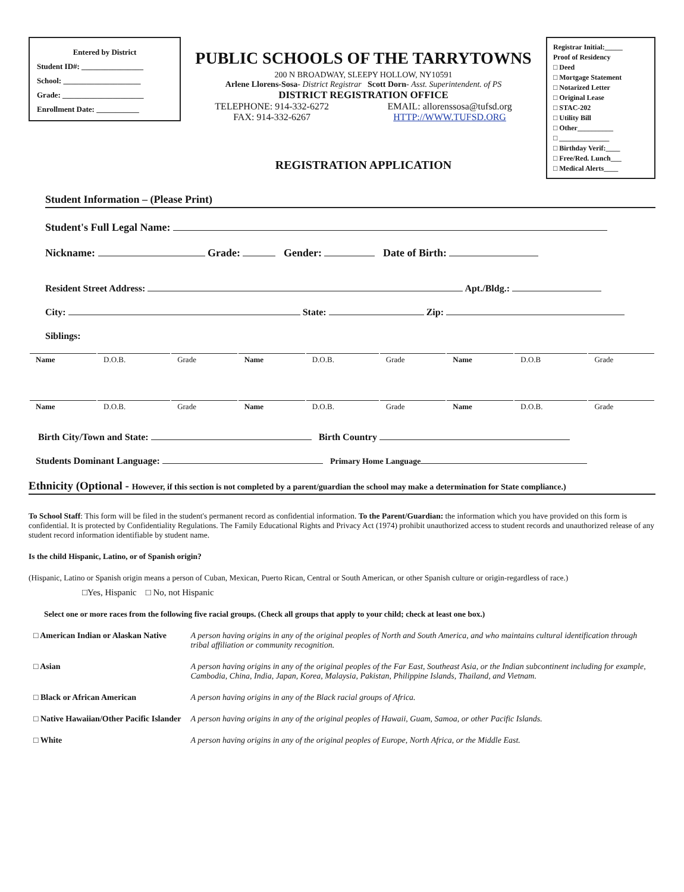Entered by District
Student ID#: ________________
School: ____________________
Grade: _____________________
Enrollment Date: ___________
PUBLIC SCHOOLS OF THE TARRYTOWNS
200 N BROADWAY, SLEEPY HOLLOW, NY10591
Arlene Llorens-Sosa- District Registrar Scott Dorn- Asst. Superintendent. of PS
DISTRICT REGISTRATION OFFICE
TELEPHONE: 914-332-6272
FAX: 914-332-6267 EMAIL: allorenssosa@tufsd.org
HTTP://WWW.TUFSD.ORG
REGISTRATION APPLICATION
Registrar Initial:_____
Proof of Residency
□ Deed
□ Mortgage Statement
□ Notarized Letter
□ Original Lease
□ STAC-202
□ Utility Bill
□ Other__________
□ ______________
□ Birthday Verif:____
□ Free/Red. Lunch___
□ Medical Alerts____
Student Information – (Please Print)
Student's Full Legal Name:
Nickname: Grade: Gender: Date of Birth:
Resident Street Address: Apt./Bldg.:
City: State: Zip:
Siblings:
| Name | D.O.B. | Grade | Name | D.O.B. | Grade | Name | D.O.B | Grade |
| Name | D.O.B. | Grade | Name | D.O.B. | Grade | Name | D.O.B. | Grade |
Birth City/Town and State: Birth Country
Students Dominant Language: Primary Home Language
Ethnicity (Optional - However, if this section is not completed by a parent/guardian the school may make a determination for State compliance.)
To School Staff: This form will be filed in the student's permanent record as confidential information. To the Parent/Guardian: the information which you have provided on this form is confidential. It is protected by Confidentiality Regulations. The Family Educational Rights and Privacy Act (1974) prohibit unauthorized access to student records and unauthorized release of any student record information identifiable by student name.
Is the child Hispanic, Latino, or of Spanish origin?
(Hispanic, Latino or Spanish origin means a person of Cuban, Mexican, Puerto Rican, Central or South American, or other Spanish culture or origin-regardless of race.)
□Yes, Hispanic □ No, not Hispanic
Select one or more races from the following five racial groups. (Check all groups that apply to your child; check at least one box.)
| □ American Indian or Alaskan Native | A person having origins in any of the original peoples of North and South America, and who maintains cultural identification through tribal affiliation or community recognition. |
| □ Asian | A person having origins in any of the original peoples of the Far East, Southeast Asia, or the Indian subcontinent including for example, Cambodia, China, India, Japan, Korea, Malaysia, Pakistan, Philippine Islands, Thailand, and Vietnam. |
| □ Black or African American | A person having origins in any of the Black racial groups of Africa. |
| □ Native Hawaiian/Other Pacific Islander | A person having origins in any of the original peoples of Hawaii, Guam, Samoa, or other Pacific Islands. |
| □ White | A person having origins in any of the original peoples of Europe, North Africa, or the Middle East. |